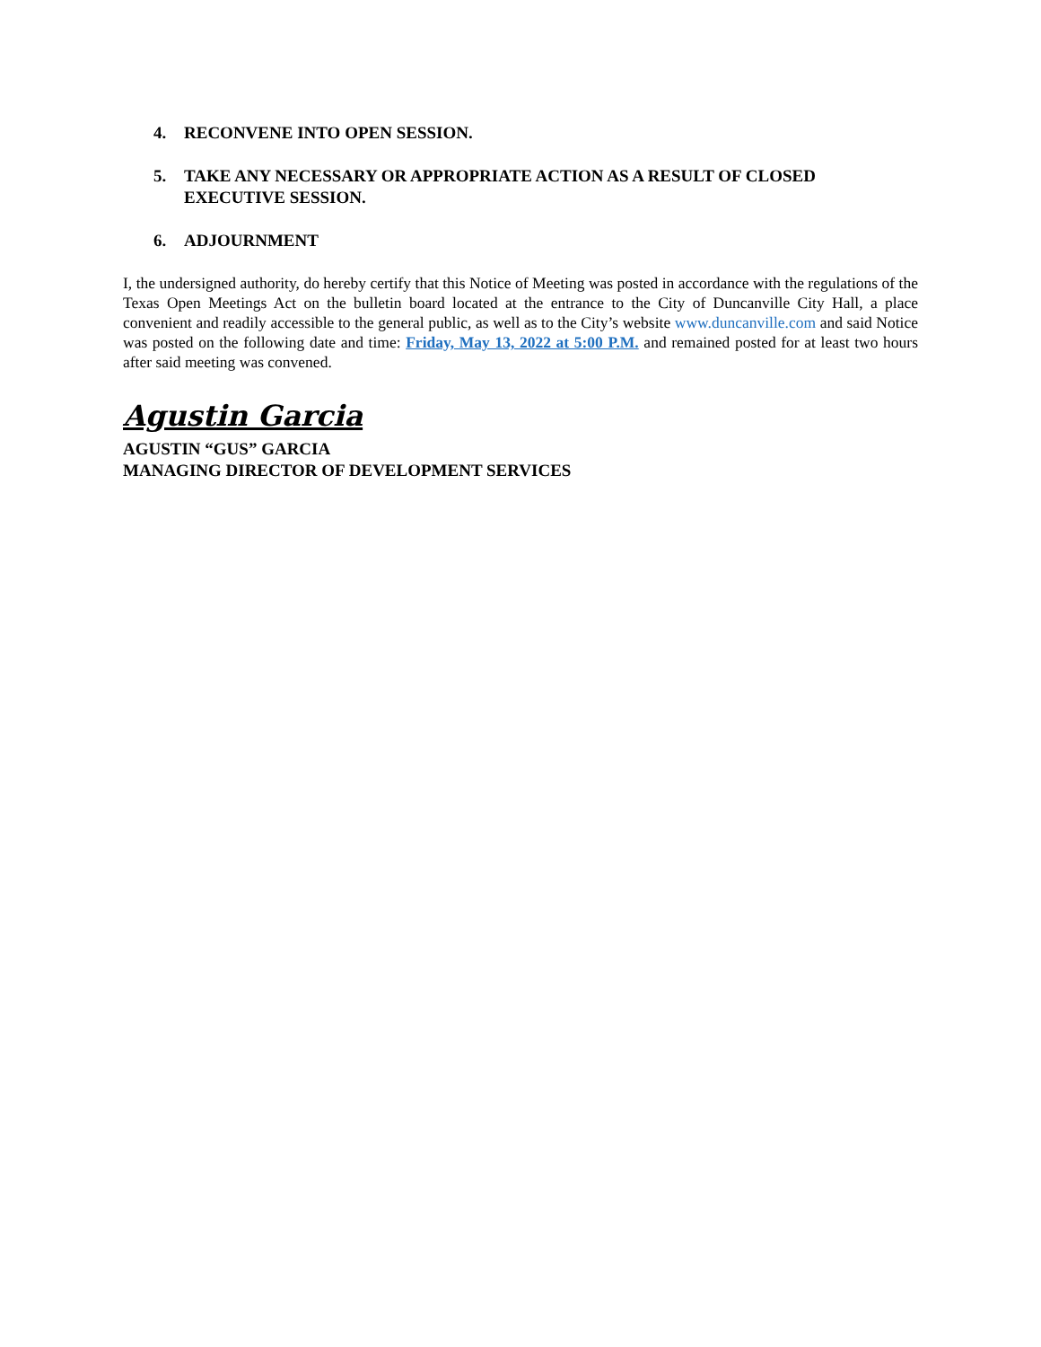4. RECONVENE INTO OPEN SESSION.
5. TAKE ANY NECESSARY OR APPROPRIATE ACTION AS A RESULT OF CLOSED EXECUTIVE SESSION.
6. ADJOURNMENT
I, the undersigned authority, do hereby certify that this Notice of Meeting was posted in accordance with the regulations of the Texas Open Meetings Act on the bulletin board located at the entrance to the City of Duncanville City Hall, a place convenient and readily accessible to the general public, as well as to the City’s website www.duncanville.com and said Notice was posted on the following date and time: Friday, May 13, 2022 at 5:00 P.M. and remained posted for at least two hours after said meeting was convened.
Agustin Garcia
AGUSTIN “GUS” GARCIA
MANAGING DIRECTOR OF DEVELOPMENT SERVICES